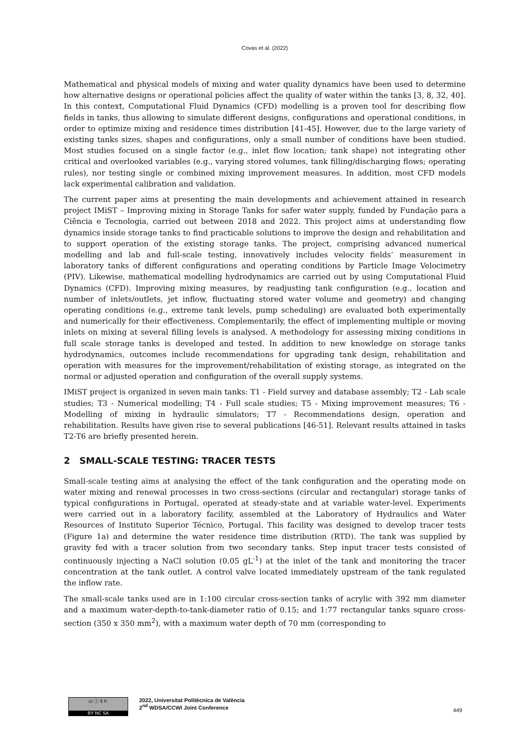Covas et al. (2022)
Mathematical and physical models of mixing and water quality dynamics have been used to determine how alternative designs or operational policies affect the quality of water within the tanks [3, 8, 32, 40]. In this context, Computational Fluid Dynamics (CFD) modelling is a proven tool for describing flow fields in tanks, thus allowing to simulate different designs, configurations and operational conditions, in order to optimize mixing and residence times distribution [41-45]. However, due to the large variety of existing tanks sizes, shapes and configurations, only a small number of conditions have been studied. Most studies focused on a single factor (e.g., inlet flow location; tank shape) not integrating other critical and overlooked variables (e.g., varying stored volumes, tank filling/discharging flows; operating rules), nor testing single or combined mixing improvement measures. In addition, most CFD models lack experimental calibration and validation.
The current paper aims at presenting the main developments and achievement attained in research project IMiST – Improving mixing in Storage Tanks for safer water supply, funded by Fundação para a Ciência e Tecnologia, carried out between 2018 and 2022. This project aims at understanding flow dynamics inside storage tanks to find practicable solutions to improve the design and rehabilitation and to support operation of the existing storage tanks. The project, comprising advanced numerical modelling and lab and full-scale testing, innovatively includes velocity fields’ measurement in laboratory tanks of different configurations and operating conditions by Particle Image Velocimetry (PIV). Likewise, mathematical modelling hydrodynamics are carried out by using Computational Fluid Dynamics (CFD). Improving mixing measures, by readjusting tank configuration (e.g., location and number of inlets/outlets, jet inflow, fluctuating stored water volume and geometry) and changing operating conditions (e.g., extreme tank levels, pump scheduling) are evaluated both experimentally and numerically for their effectiveness. Complementarily, the effect of implementing multiple or moving inlets on mixing at several filling levels is analysed. A methodology for assessing mixing conditions in full scale storage tanks is developed and tested. In addition to new knowledge on storage tanks hydrodynamics, outcomes include recommendations for upgrading tank design, rehabilitation and operation with measures for the improvement/rehabilitation of existing storage, as integrated on the normal or adjusted operation and configuration of the overall supply systems.
IMiST project is organized in seven main tanks: T1 - Field survey and database assembly; T2 - Lab scale studies; T3 - Numerical modelling; T4 - Full scale studies; T5 - Mixing improvement measures; T6 - Modelling of mixing in hydraulic simulators; T7 - Recommendations design, operation and rehabilitation. Results have given rise to several publications [46-51]. Relevant results attained in tasks T2-T6 are briefly presented herein.
2 SMALL-SCALE TESTING: TRACER TESTS
Small-scale testing aims at analysing the effect of the tank configuration and the operating mode on water mixing and renewal processes in two cross-sections (circular and rectangular) storage tanks of typical configurations in Portugal, operated at steady-state and at variable water-level. Experiments were carried out in a laboratory facility, assembled at the Laboratory of Hydraulics and Water Resources of Instituto Superior Técnico, Portugal. This facility was designed to develop tracer tests (Figure 1a) and determine the water residence time distribution (RTD). The tank was supplied by gravity fed with a tracer solution from two secondary tanks. Step input tracer tests consisted of continuously injecting a NaCl solution (0.05 gL<sup>-1</sup>) at the inlet of the tank and monitoring the tracer concentration at the tank outlet. A control valve located immediately upstream of the tank regulated the inflow rate.
The small-scale tanks used are in 1:100 circular cross-section tanks of acrylic with 392 mm diameter and a maximum water-depth-to-tank-diameter ratio of 0.15; and 1:77 rectangular tanks square cross-section (350 x 350 mm<sup>2</sup>), with a maximum water depth of 70 mm (corresponding to
cc ⓘ $ ↻
BY NC SA
2022, Universitat Politècnica de València
2<sup>nd</sup> WDSA/CCWI Joint Conference
449